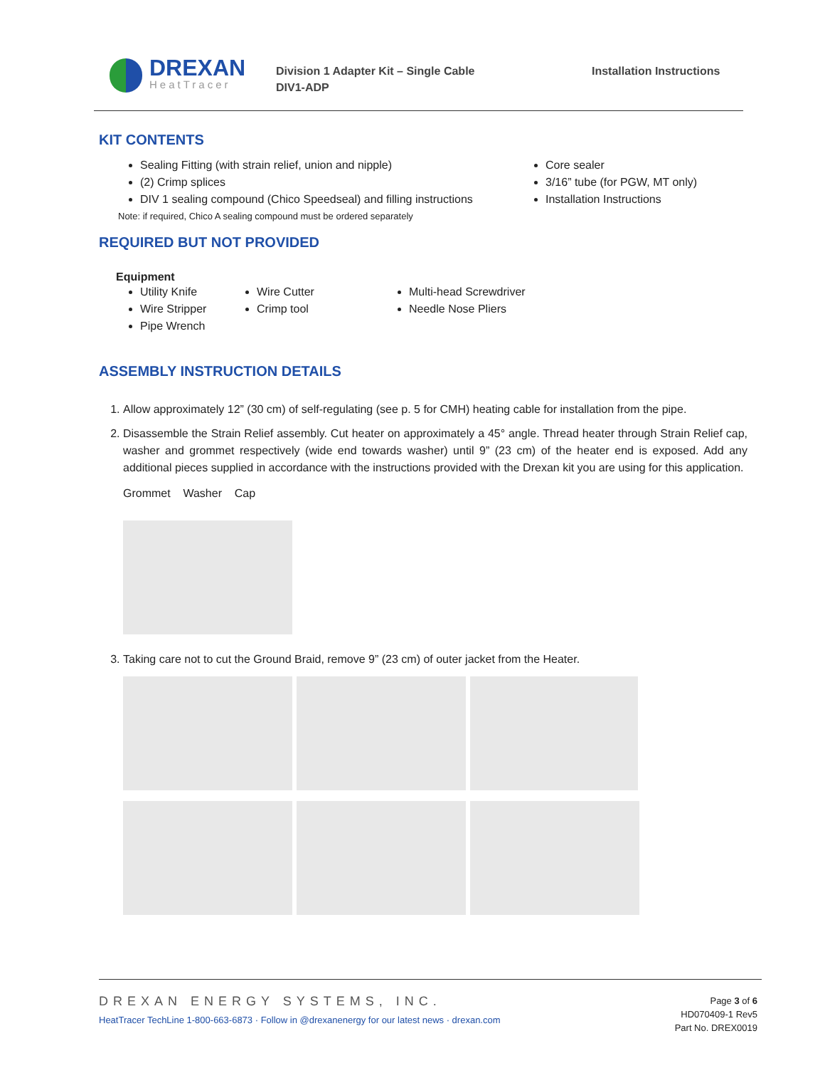DREXAN
HeatTracer
Division 1 Adapter Kit – Single Cable
DIV1-ADP
Installation Instructions
KIT CONTENTS
Sealing Fitting (with strain relief, union and nipple)
(2) Crimp splices
DIV 1 sealing compound (Chico Speedseal) and filling instructions
Core sealer
3/16” tube (for PGW, MT only)
Installation Instructions
Note: if required, Chico A sealing compound must be ordered separately
REQUIRED BUT NOT PROVIDED
Equipment
Utility Knife
Wire Stripper
Pipe Wrench
Wire Cutter
Crimp tool
Multi-head Screwdriver
Needle Nose Pliers
ASSEMBLY INSTRUCTION DETAILS
1. Allow approximately 12” (30 cm) of self-regulating (see p. 5 for CMH) heating cable for installation from the pipe.
2. Disassemble the Strain Relief assembly. Cut heater on approximately a 45° angle. Thread heater through Strain Relief cap, washer and grommet respectively (wide end towards washer) until 9” (23 cm) of the heater end is exposed. Add any additional pieces supplied in accordance with the instructions provided with the Drexan kit you are using for this application.
Grommet Washer Cap
3. Taking care not to cut the Ground Braid, remove 9” (23 cm) of outer jacket from the Heater.
DREXAN ENERGY SYSTEMS, INC.
HeatTracer TechLine 1-800-663-6873 · Follow in @drexanenergy for our latest news · drexan.com
Page 3 of 6
HD070409-1 Rev5
Part No. DREX0019